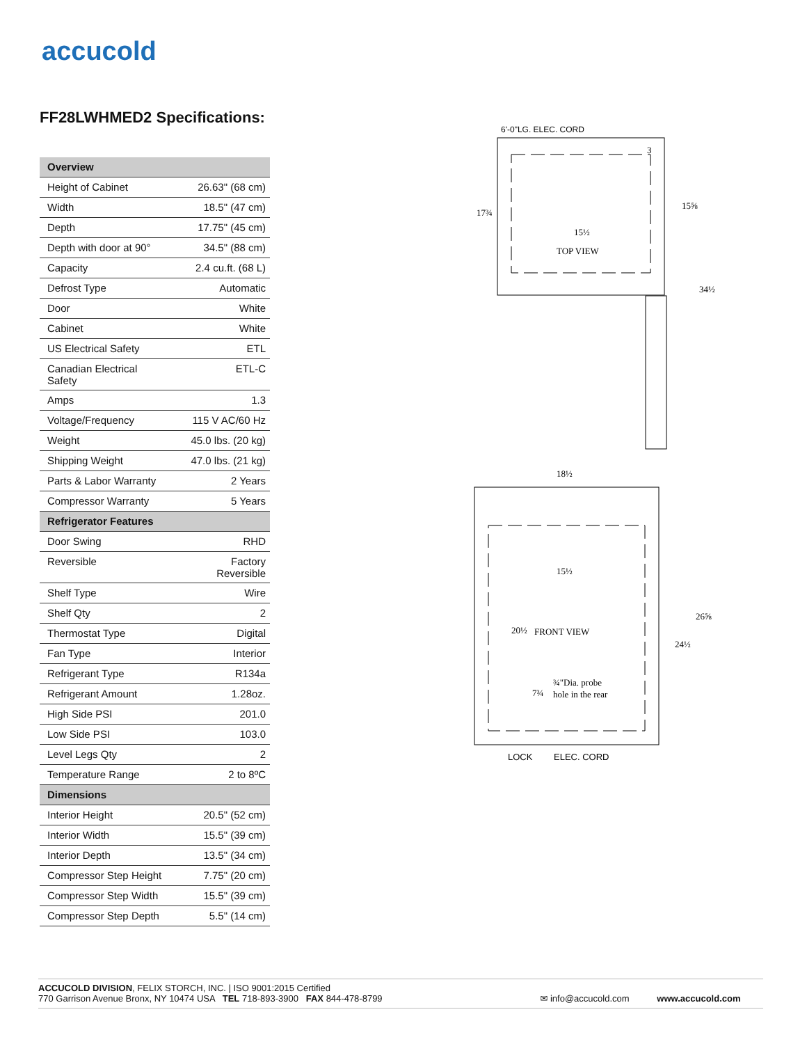accucold
FF28LWHMED2 Specifications:
| Overview | |
| --- | --- |
| Height of Cabinet | 26.63" (68 cm) |
| Width | 18.5" (47 cm) |
| Depth | 17.75" (45 cm) |
| Depth with door at 90° | 34.5" (88 cm) |
| Capacity | 2.4 cu.ft. (68 L) |
| Defrost Type | Automatic |
| Door | White |
| Cabinet | White |
| US Electrical Safety | ETL |
| Canadian Electrical Safety | ETL-C |
| Amps | 1.3 |
| Voltage/Frequency | 115 V AC/60 Hz |
| Weight | 45.0 lbs. (20 kg) |
| Shipping Weight | 47.0 lbs. (21 kg) |
| Parts & Labor Warranty | 2 Years |
| Compressor Warranty | 5 Years |
| Refrigerator Features | |
| Door Swing | RHD |
| Reversible | Factory Reversible |
| Shelf Type | Wire |
| Shelf Qty | 2 |
| Thermostat Type | Digital |
| Fan Type | Interior |
| Refrigerant Type | R134a |
| Refrigerant Amount | 1.28oz. |
| High Side PSI | 201.0 |
| Low Side PSI | 103.0 |
| Level Legs Qty | 2 |
| Temperature Range | 2 to 8ºC |
| Dimensions | |
| Interior Height | 20.5" (52 cm) |
| Interior Width | 15.5" (39 cm) |
| Interior Depth | 13.5" (34 cm) |
| Compressor Step Height | 7.75" (20 cm) |
| Compressor Step Width | 15.5" (39 cm) |
| Compressor Step Depth | 5.5" (14 cm) |
6'-0"LG. ELEC. CORD
TOP VIEW
15½
3
15⅝
17¾
34½
18½
15½
FRONT VIEW
¾"Dia. probe
hole in the rear
24½
26⅝
20½
7¾
LOCK
ELEC. CORD
ACCUCOLD DIVISION, FELIX STORCH, INC. | ISO 9001:2015 Certified
770 Garrison Avenue Bronx, NY 10474 USA TEL 718-893-3900 FAX 844-478-8799
✉ info@accucold.com www.accucold.com